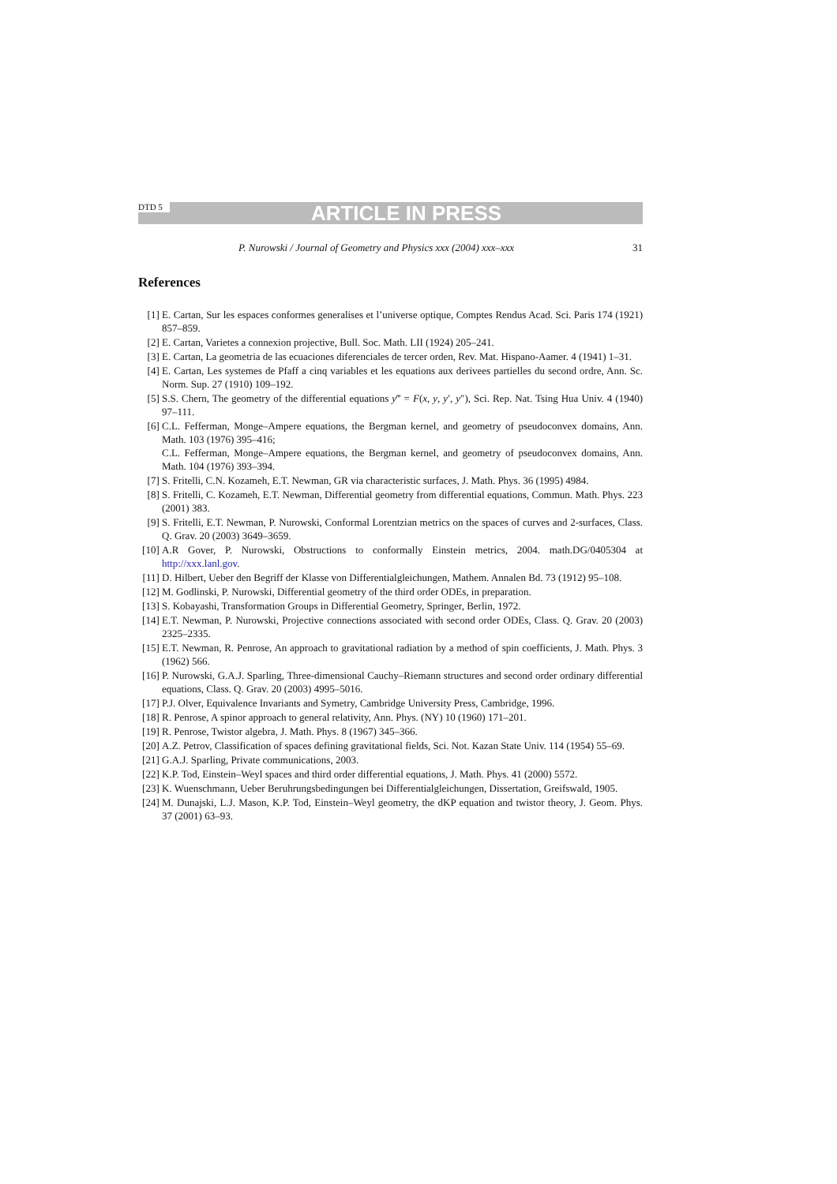DTD 5 ARTICLE IN PRESS
P. Nurowski / Journal of Geometry and Physics xxx (2004) xxx–xxx 31
References
[1] E. Cartan, Sur les espaces conformes generalises et l’universe optique, Comptes Rendus Acad. Sci. Paris 174 (1921) 857–859.
[2] E. Cartan, Varietes a connexion projective, Bull. Soc. Math. LII (1924) 205–241.
[3] E. Cartan, La geometria de las ecuaciones diferenciales de tercer orden, Rev. Mat. Hispano-Aamer. 4 (1941) 1–31.
[4] E. Cartan, Les systemes de Pfaff a cinq variables et les equations aux derivees partielles du second ordre, Ann. Sc. Norm. Sup. 27 (1910) 109–192.
[5] S.S. Chern, The geometry of the differential equations y‴ = F(x, y, y′, y″), Sci. Rep. Nat. Tsing Hua Univ. 4 (1940) 97–111.
[6] C.L. Fefferman, Monge–Ampere equations, the Bergman kernel, and geometry of pseudoconvex domains, Ann. Math. 103 (1976) 395–416;
C.L. Fefferman, Monge–Ampere equations, the Bergman kernel, and geometry of pseudoconvex domains, Ann. Math. 104 (1976) 393–394.
[7] S. Fritelli, C.N. Kozameh, E.T. Newman, GR via characteristic surfaces, J. Math. Phys. 36 (1995) 4984.
[8] S. Fritelli, C. Kozameh, E.T. Newman, Differential geometry from differential equations, Commun. Math. Phys. 223 (2001) 383.
[9] S. Fritelli, E.T. Newman, P. Nurowski, Conformal Lorentzian metrics on the spaces of curves and 2-surfaces, Class. Q. Grav. 20 (2003) 3649–3659.
[10] A.R Gover, P. Nurowski, Obstructions to conformally Einstein metrics, 2004. math.DG/0405304 at http://xxx.lanl.gov.
[11] D. Hilbert, Ueber den Begriff der Klasse von Differentialgleichungen, Mathem. Annalen Bd. 73 (1912) 95–108.
[12] M. Godlinski, P. Nurowski, Differential geometry of the third order ODEs, in preparation.
[13] S. Kobayashi, Transformation Groups in Differential Geometry, Springer, Berlin, 1972.
[14] E.T. Newman, P. Nurowski, Projective connections associated with second order ODEs, Class. Q. Grav. 20 (2003) 2325–2335.
[15] E.T. Newman, R. Penrose, An approach to gravitational radiation by a method of spin coefficients, J. Math. Phys. 3 (1962) 566.
[16] P. Nurowski, G.A.J. Sparling, Three-dimensional Cauchy–Riemann structures and second order ordinary differential equations, Class. Q. Grav. 20 (2003) 4995–5016.
[17] P.J. Olver, Equivalence Invariants and Symetry, Cambridge University Press, Cambridge, 1996.
[18] R. Penrose, A spinor approach to general relativity, Ann. Phys. (NY) 10 (1960) 171–201.
[19] R. Penrose, Twistor algebra, J. Math. Phys. 8 (1967) 345–366.
[20] A.Z. Petrov, Classification of spaces defining gravitational fields, Sci. Not. Kazan State Univ. 114 (1954) 55–69.
[21] G.A.J. Sparling, Private communications, 2003.
[22] K.P. Tod, Einstein–Weyl spaces and third order differential equations, J. Math. Phys. 41 (2000) 5572.
[23] K. Wuenschmann, Ueber Beruhrungsbedingungen bei Differentialgleichungen, Dissertation, Greifswald, 1905.
[24] M. Dunajski, L.J. Mason, K.P. Tod, Einstein–Weyl geometry, the dKP equation and twistor theory, J. Geom. Phys. 37 (2001) 63–93.